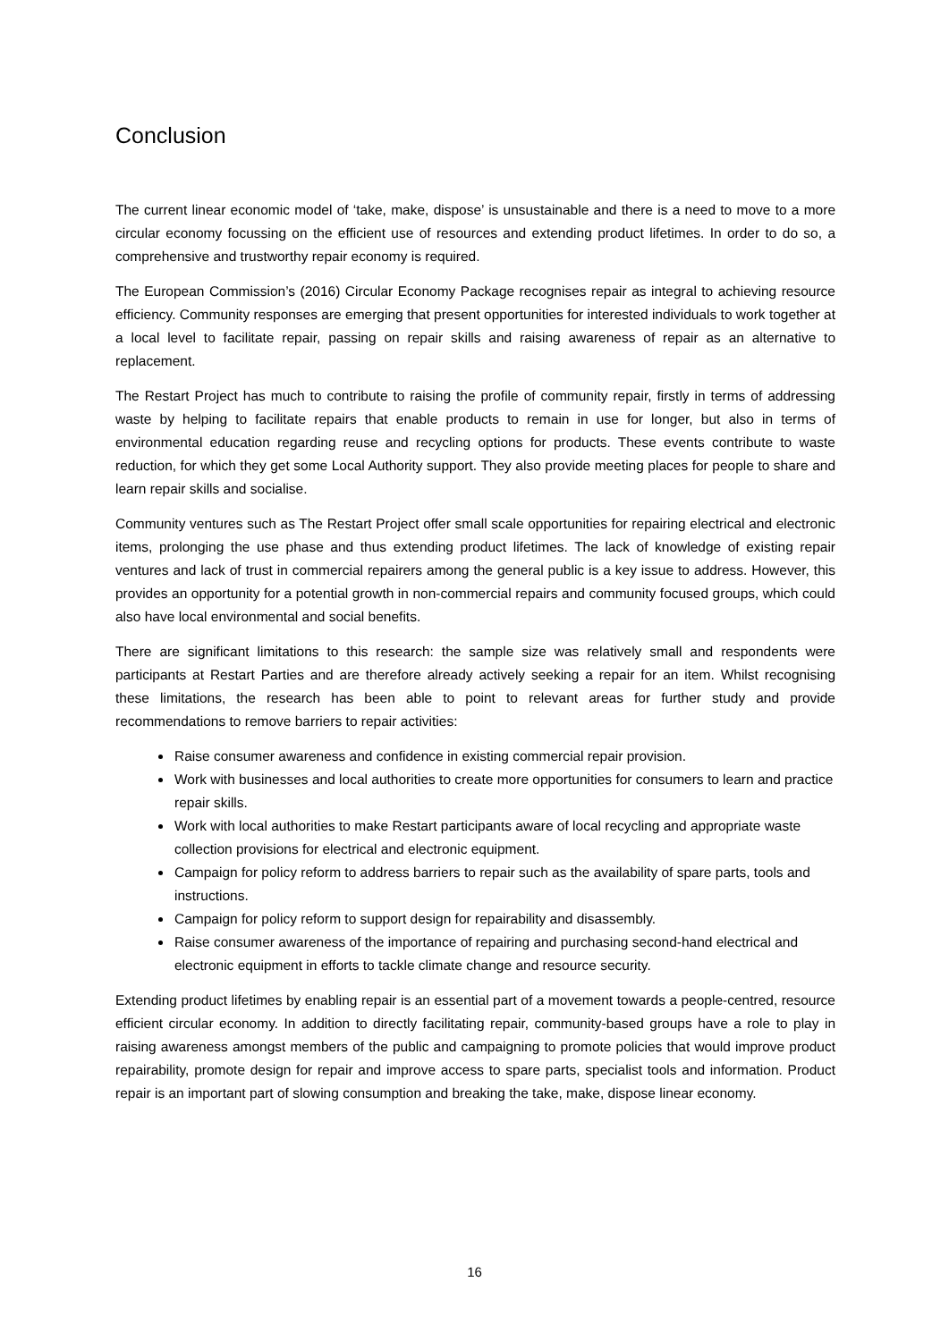Conclusion
The current linear economic model of ‘take, make, dispose’ is unsustainable and there is a need to move to a more circular economy focussing on the efficient use of resources and extending product lifetimes. In order to do so, a comprehensive and trustworthy repair economy is required.
The European Commission’s (2016) Circular Economy Package recognises repair as integral to achieving resource efficiency. Community responses are emerging that present opportunities for interested individuals to work together at a local level to facilitate repair, passing on repair skills and raising awareness of repair as an alternative to replacement.
The Restart Project has much to contribute to raising the profile of community repair, firstly in terms of addressing waste by helping to facilitate repairs that enable products to remain in use for longer, but also in terms of environmental education regarding reuse and recycling options for products. These events contribute to waste reduction, for which they get some Local Authority support. They also provide meeting places for people to share and learn repair skills and socialise.
Community ventures such as The Restart Project offer small scale opportunities for repairing electrical and electronic items, prolonging the use phase and thus extending product lifetimes. The lack of knowledge of existing repair ventures and lack of trust in commercial repairers among the general public is a key issue to address. However, this provides an opportunity for a potential growth in non-commercial repairs and community focused groups, which could also have local environmental and social benefits.
There are significant limitations to this research: the sample size was relatively small and respondents were participants at Restart Parties and are therefore already actively seeking a repair for an item. Whilst recognising these limitations, the research has been able to point to relevant areas for further study and provide recommendations to remove barriers to repair activities:
Raise consumer awareness and confidence in existing commercial repair provision.
Work with businesses and local authorities to create more opportunities for consumers to learn and practice repair skills.
Work with local authorities to make Restart participants aware of local recycling and appropriate waste collection provisions for electrical and electronic equipment.
Campaign for policy reform to address barriers to repair such as the availability of spare parts, tools and instructions.
Campaign for policy reform to support design for repairability and disassembly.
Raise consumer awareness of the importance of repairing and purchasing second-hand electrical and electronic equipment in efforts to tackle climate change and resource security.
Extending product lifetimes by enabling repair is an essential part of a movement towards a people-centred, resource efficient circular economy. In addition to directly facilitating repair, community-based groups have a role to play in raising awareness amongst members of the public and campaigning to promote policies that would improve product repairability, promote design for repair and improve access to spare parts, specialist tools and information. Product repair is an important part of slowing consumption and breaking the take, make, dispose linear economy.
16